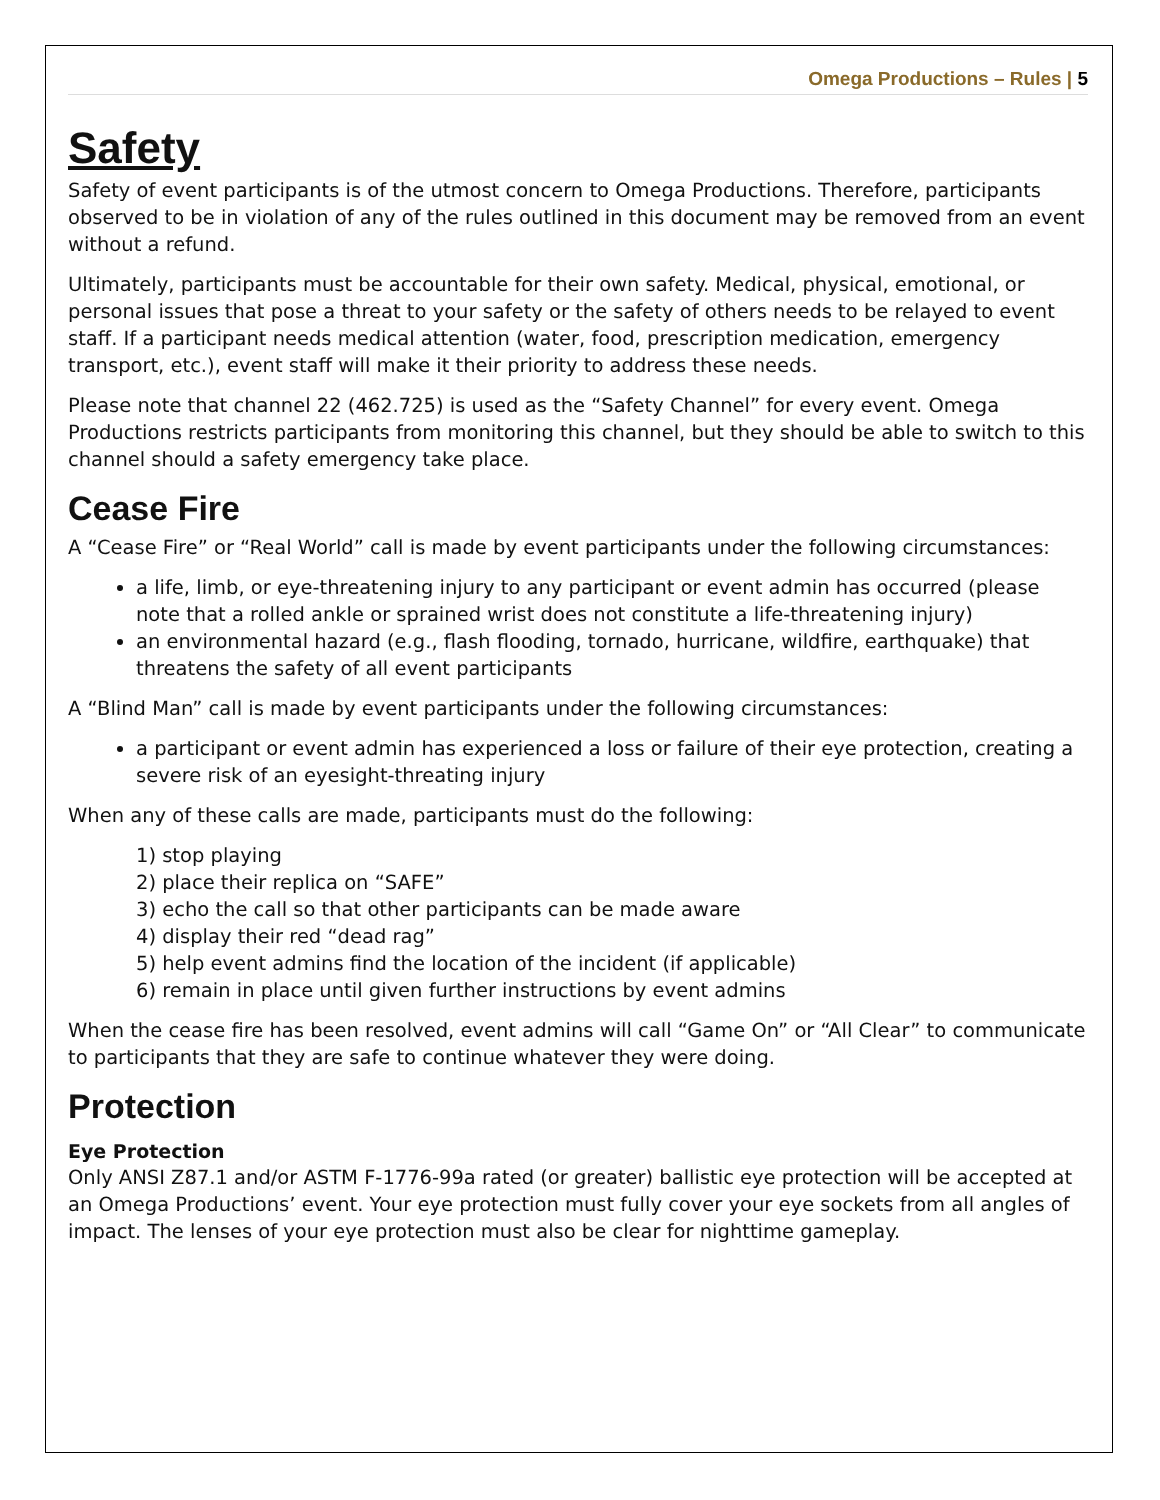Omega Productions – Rules | 5
Safety
Safety of event participants is of the utmost concern to Omega Productions. Therefore, participants observed to be in violation of any of the rules outlined in this document may be removed from an event without a refund.
Ultimately, participants must be accountable for their own safety. Medical, physical, emotional, or personal issues that pose a threat to your safety or the safety of others needs to be relayed to event staff. If a participant needs medical attention (water, food, prescription medication, emergency transport, etc.), event staff will make it their priority to address these needs.
Please note that channel 22 (462.725) is used as the “Safety Channel” for every event. Omega Productions restricts participants from monitoring this channel, but they should be able to switch to this channel should a safety emergency take place.
Cease Fire
A “Cease Fire” or “Real World” call is made by event participants under the following circumstances:
a life, limb, or eye-threatening injury to any participant or event admin has occurred (please note that a rolled ankle or sprained wrist does not constitute a life-threatening injury)
an environmental hazard (e.g., flash flooding, tornado, hurricane, wildfire, earthquake) that threatens the safety of all event participants
A “Blind Man” call is made by event participants under the following circumstances:
a participant or event admin has experienced a loss or failure of their eye protection, creating a severe risk of an eyesight-threating injury
When any of these calls are made, participants must do the following:
1) stop playing
2) place their replica on “SAFE”
3) echo the call so that other participants can be made aware
4) display their red “dead rag”
5) help event admins find the location of the incident (if applicable)
6) remain in place until given further instructions by event admins
When the cease fire has been resolved, event admins will call “Game On” or “All Clear” to communicate to participants that they are safe to continue whatever they were doing.
Protection
Eye Protection
Only ANSI Z87.1 and/or ASTM F-1776-99a rated (or greater) ballistic eye protection will be accepted at an Omega Productions’ event. Your eye protection must fully cover your eye sockets from all angles of impact. The lenses of your eye protection must also be clear for nighttime gameplay.